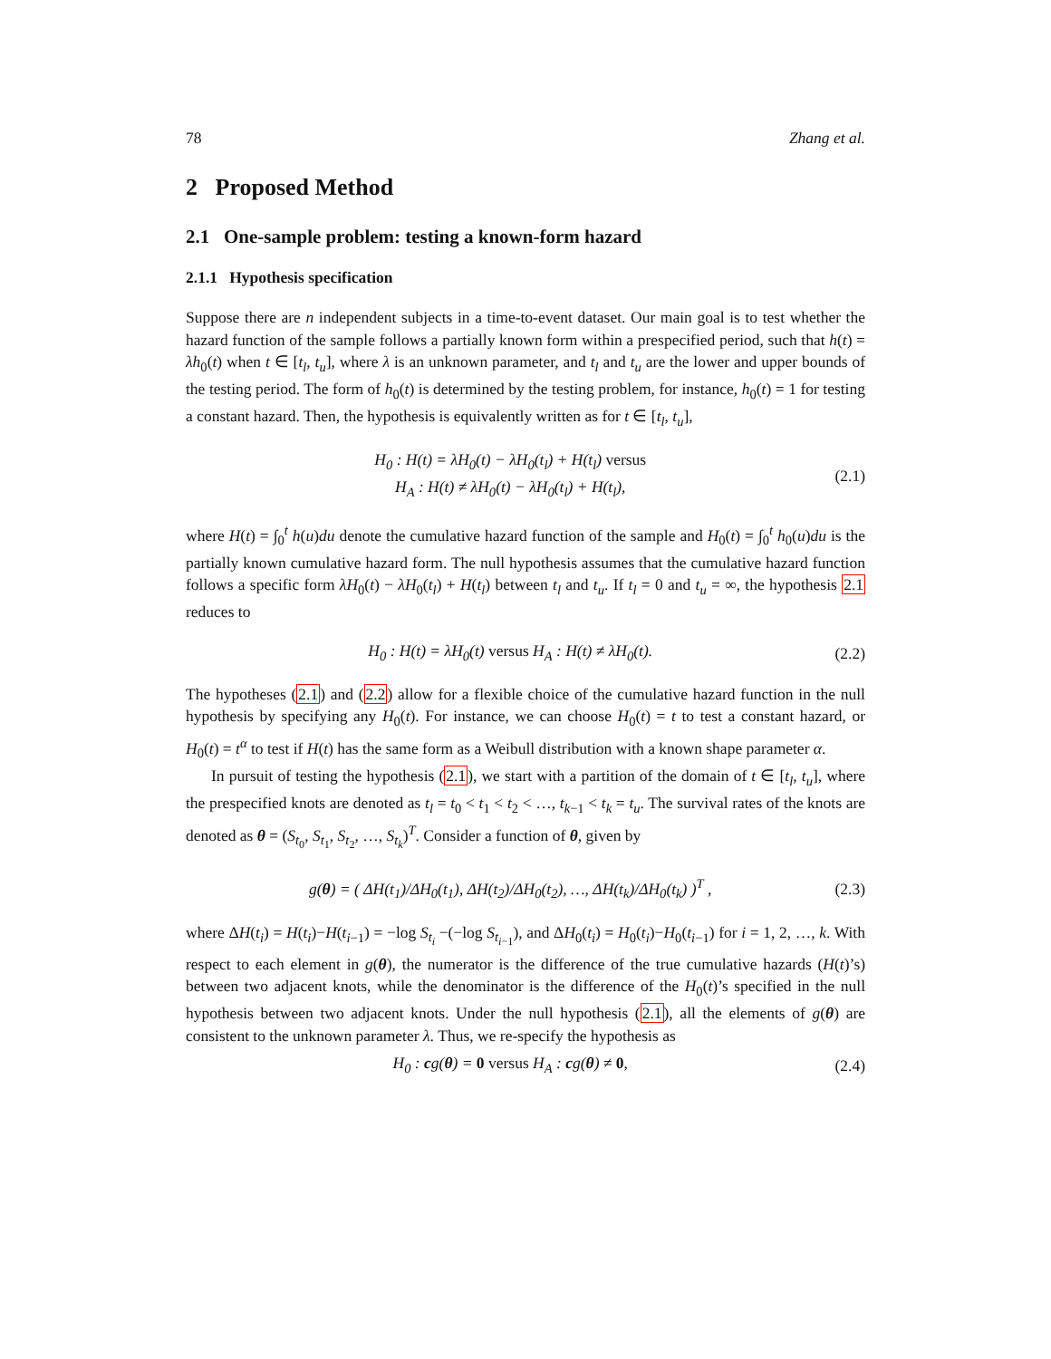78 Zhang et al.
2 Proposed Method
2.1 One-sample problem: testing a known-form hazard
2.1.1 Hypothesis specification
Suppose there are n independent subjects in a time-to-event dataset. Our main goal is to test whether the hazard function of the sample follows a partially known form within a prespecified period, such that h(t) = λh<sub>0</sub>(t) when t ∈ [t<sub>l</sub>, t<sub>u</sub>], where λ is an unknown parameter, and t<sub>l</sub> and t<sub>u</sub> are the lower and upper bounds of the testing period. The form of h<sub>0</sub>(t) is determined by the testing problem, for instance, h<sub>0</sub>(t) = 1 for testing a constant hazard. Then, the hypothesis is equivalently written as for t ∈ [t<sub>l</sub>, t<sub>u</sub>],
H<sub>0</sub> : H(t) = λH<sub>0</sub>(t) − λH<sub>0</sub>(t<sub>l</sub>) + H(t<sub>l</sub>) versus
H<sub>A</sub> : H(t) ≠ λH<sub>0</sub>(t) − λH<sub>0</sub>(t<sub>l</sub>) + H(t<sub>l</sub>),
(2.1)
where H(t) = ∫<sub>0</sub><sup>t</sup> h(u)du denote the cumulative hazard function of the sample and H<sub>0</sub>(t) = ∫<sub>0</sub><sup>t</sup> h<sub>0</sub>(u)du is the partially known cumulative hazard form. The null hypothesis assumes that the cumulative hazard function follows a specific form λH<sub>0</sub>(t) − λH<sub>0</sub>(t<sub>l</sub>) + H(t<sub>l</sub>) between t<sub>l</sub> and t<sub>u</sub>. If t<sub>l</sub> = 0 and t<sub>u</sub> = ∞, the hypothesis 2.1 reduces to
H<sub>0</sub> : H(t) = λH<sub>0</sub>(t) versus H<sub>A</sub> : H(t) ≠ λH<sub>0</sub>(t).
(2.2)
The hypotheses (2.1) and (2.2) allow for a flexible choice of the cumulative hazard function in the null hypothesis by specifying any H<sub>0</sub>(t). For instance, we can choose H<sub>0</sub>(t) = t to test a constant hazard, or H<sub>0</sub>(t) = t<sup>α</sup> to test if H(t) has the same form as a Weibull distribution with a known shape parameter α.
In pursuit of testing the hypothesis (2.1), we start with a partition of the domain of t ∈ [t<sub>l</sub>, t<sub>u</sub>], where the prespecified knots are denoted as t<sub>l</sub> = t<sub>0</sub> < t<sub>1</sub> < t<sub>2</sub> < …, t<sub>k−1</sub> < t<sub>k</sub> = t<sub>u</sub>. The survival rates of the knots are denoted as θ = (S<sub>t<sub>0</sub></sub>, S<sub>t<sub>1</sub></sub>, S<sub>t<sub>2</sub></sub>, …, S<sub>t<sub>k</sub></sub>)<sup>T</sup>. Consider a function of θ, given by
g(θ) = ( ΔH(t<sub>1</sub>)/ΔH<sub>0</sub>(t<sub>1</sub>), ΔH(t<sub>2</sub>)/ΔH<sub>0</sub>(t<sub>2</sub>), …, ΔH(t<sub>k</sub>)/ΔH<sub>0</sub>(t<sub>k</sub>) )<sup>T</sup> ,
(2.3)
where ΔH(t<sub>i</sub>) = H(t<sub>i</sub>)−H(t<sub>i−1</sub>) = −log S<sub>t<sub>i</sub></sub> −(−log S<sub>t<sub>i−1</sub></sub>), and ΔH<sub>0</sub>(t<sub>i</sub>) = H<sub>0</sub>(t<sub>i</sub>)−H<sub>0</sub>(t<sub>i−1</sub>) for i = 1, 2, …, k. With respect to each element in g(θ), the numerator is the difference of the true cumulative hazards (H(t)’s) between two adjacent knots, while the denominator is the difference of the H<sub>0</sub>(t)’s specified in the null hypothesis between two adjacent knots. Under the null hypothesis (2.1), all the elements of g(θ) are consistent to the unknown parameter λ. Thus, we re-specify the hypothesis as
H<sub>0</sub> : cg(θ) = 0 versus H<sub>A</sub> : cg(θ) ≠ 0,
(2.4)